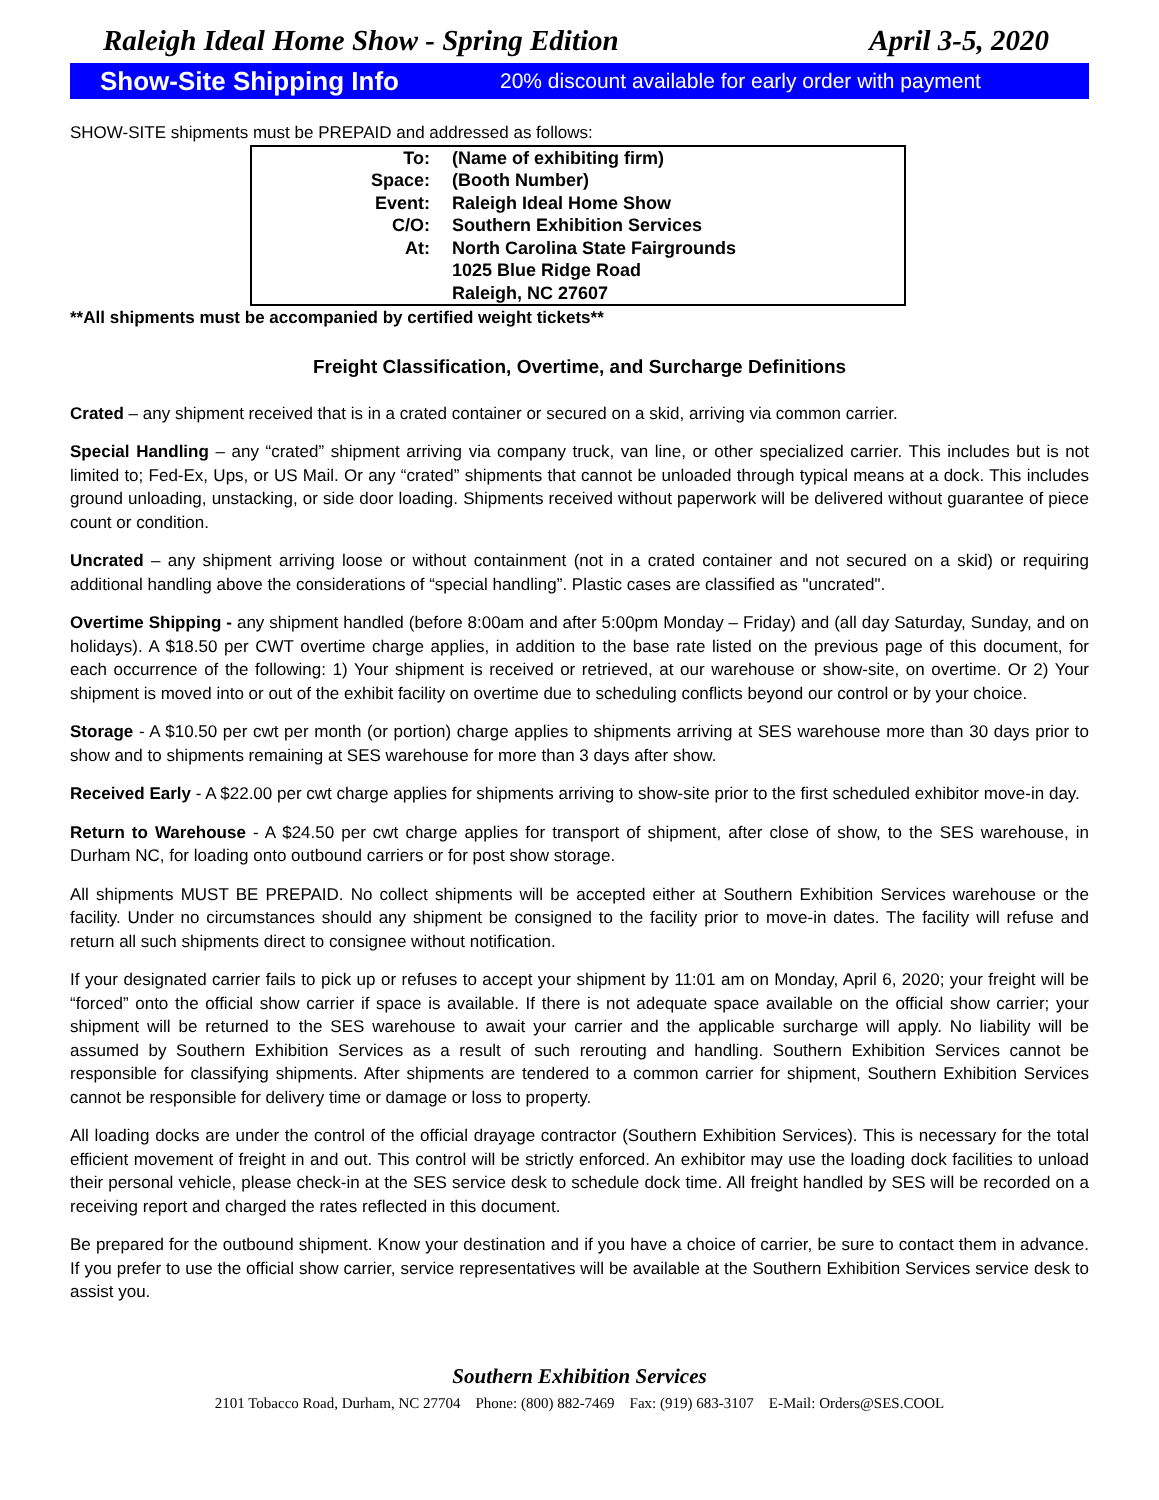Raleigh Ideal Home Show - Spring Edition April 3-5, 2020
Show-Site Shipping Info 20% discount available for early order with payment
SHOW-SITE shipments must be PREPAID and addressed as follows:
| To: | (Name of exhibiting firm) |
| Space: | (Booth Number) |
| Event: | Raleigh Ideal Home Show |
| C/O: | Southern Exhibition Services |
| At: | North Carolina State Fairgrounds |
| | 1025 Blue Ridge Road |
| | Raleigh, NC 27607 |
**All shipments must be accompanied by certified weight tickets**
Freight Classification, Overtime, and Surcharge Definitions
Crated – any shipment received that is in a crated container or secured on a skid, arriving via common carrier.
Special Handling – any “crated” shipment arriving via company truck, van line, or other specialized carrier. This includes but is not limited to; Fed-Ex, Ups, or US Mail. Or any “crated” shipments that cannot be unloaded through typical means at a dock. This includes ground unloading, unstacking, or side door loading. Shipments received without paperwork will be delivered without guarantee of piece count or condition.
Uncrated – any shipment arriving loose or without containment (not in a crated container and not secured on a skid) or requiring additional handling above the considerations of “special handling”. Plastic cases are classified as "uncrated".
Overtime Shipping - any shipment handled (before 8:00am and after 5:00pm Monday – Friday) and (all day Saturday, Sunday, and on holidays). A $18.50 per CWT overtime charge applies, in addition to the base rate listed on the previous page of this document, for each occurrence of the following: 1) Your shipment is received or retrieved, at our warehouse or show-site, on overtime. Or 2) Your shipment is moved into or out of the exhibit facility on overtime due to scheduling conflicts beyond our control or by your choice.
Storage - A $10.50 per cwt per month (or portion) charge applies to shipments arriving at SES warehouse more than 30 days prior to show and to shipments remaining at SES warehouse for more than 3 days after show.
Received Early - A $22.00 per cwt charge applies for shipments arriving to show-site prior to the first scheduled exhibitor move-in day.
Return to Warehouse - A $24.50 per cwt charge applies for transport of shipment, after close of show, to the SES warehouse, in Durham NC, for loading onto outbound carriers or for post show storage.
All shipments MUST BE PREPAID. No collect shipments will be accepted either at Southern Exhibition Services warehouse or the facility. Under no circumstances should any shipment be consigned to the facility prior to move-in dates. The facility will refuse and return all such shipments direct to consignee without notification.
If your designated carrier fails to pick up or refuses to accept your shipment by 11:01 am on Monday, April 6, 2020; your freight will be “forced” onto the official show carrier if space is available. If there is not adequate space available on the official show carrier; your shipment will be returned to the SES warehouse to await your carrier and the applicable surcharge will apply. No liability will be assumed by Southern Exhibition Services as a result of such rerouting and handling. Southern Exhibition Services cannot be responsible for classifying shipments. After shipments are tendered to a common carrier for shipment, Southern Exhibition Services cannot be responsible for delivery time or damage or loss to property.
All loading docks are under the control of the official drayage contractor (Southern Exhibition Services). This is necessary for the total efficient movement of freight in and out. This control will be strictly enforced. An exhibitor may use the loading dock facilities to unload their personal vehicle, please check-in at the SES service desk to schedule dock time. All freight handled by SES will be recorded on a receiving report and charged the rates reflected in this document.
Be prepared for the outbound shipment. Know your destination and if you have a choice of carrier, be sure to contact them in advance. If you prefer to use the official show carrier, service representatives will be available at the Southern Exhibition Services service desk to assist you.
Southern Exhibition Services
2101 Tobacco Road, Durham, NC 27704 Phone: (800) 882-7469 Fax: (919) 683-3107 E-Mail: Orders@SES.COOL